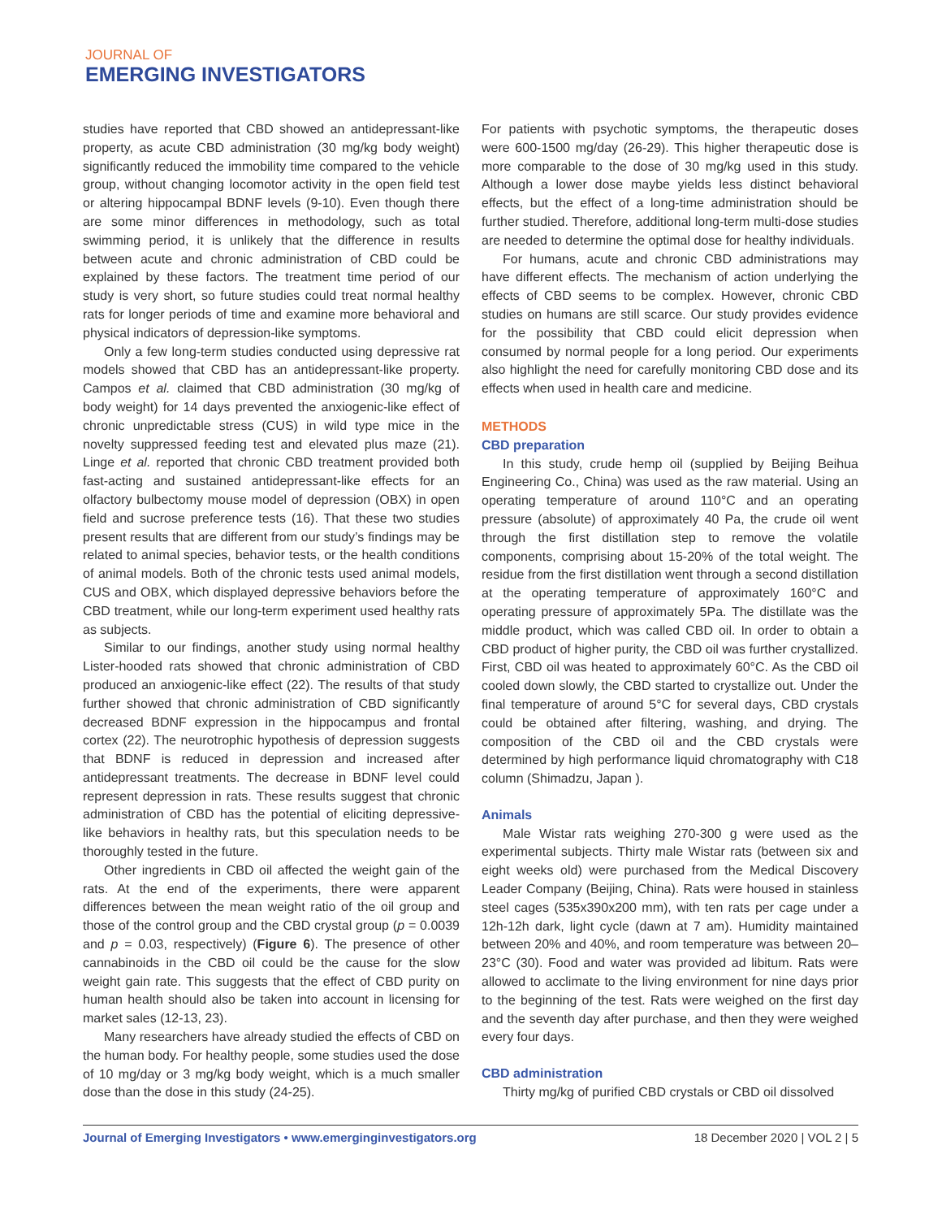JOURNAL OF
EMERGING INVESTIGATORS
studies have reported that CBD showed an antidepressant-like property, as acute CBD administration (30 mg/kg body weight) significantly reduced the immobility time compared to the vehicle group, without changing locomotor activity in the open field test or altering hippocampal BDNF levels (9-10). Even though there are some minor differences in methodology, such as total swimming period, it is unlikely that the difference in results between acute and chronic administration of CBD could be explained by these factors. The treatment time period of our study is very short, so future studies could treat normal healthy rats for longer periods of time and examine more behavioral and physical indicators of depression-like symptoms.
Only a few long-term studies conducted using depressive rat models showed that CBD has an antidepressant-like property. Campos et al. claimed that CBD administration (30 mg/kg of body weight) for 14 days prevented the anxiogenic-like effect of chronic unpredictable stress (CUS) in wild type mice in the novelty suppressed feeding test and elevated plus maze (21). Linge et al. reported that chronic CBD treatment provided both fast-acting and sustained antidepressant-like effects for an olfactory bulbectomy mouse model of depression (OBX) in open field and sucrose preference tests (16). That these two studies present results that are different from our study’s findings may be related to animal species, behavior tests, or the health conditions of animal models. Both of the chronic tests used animal models, CUS and OBX, which displayed depressive behaviors before the CBD treatment, while our long-term experiment used healthy rats as subjects.
Similar to our findings, another study using normal healthy Lister-hooded rats showed that chronic administration of CBD produced an anxiogenic-like effect (22). The results of that study further showed that chronic administration of CBD significantly decreased BDNF expression in the hippocampus and frontal cortex (22). The neurotrophic hypothesis of depression suggests that BDNF is reduced in depression and increased after antidepressant treatments. The decrease in BDNF level could represent depression in rats. These results suggest that chronic administration of CBD has the potential of eliciting depressive-like behaviors in healthy rats, but this speculation needs to be thoroughly tested in the future.
Other ingredients in CBD oil affected the weight gain of the rats. At the end of the experiments, there were apparent differences between the mean weight ratio of the oil group and those of the control group and the CBD crystal group (p = 0.0039 and p = 0.03, respectively) (Figure 6). The presence of other cannabinoids in the CBD oil could be the cause for the slow weight gain rate. This suggests that the effect of CBD purity on human health should also be taken into account in licensing for market sales (12-13, 23).
Many researchers have already studied the effects of CBD on the human body. For healthy people, some studies used the dose of 10 mg/day or 3 mg/kg body weight, which is a much smaller dose than the dose in this study (24-25).
For patients with psychotic symptoms, the therapeutic doses were 600-1500 mg/day (26-29). This higher therapeutic dose is more comparable to the dose of 30 mg/kg used in this study. Although a lower dose maybe yields less distinct behavioral effects, but the effect of a long-time administration should be further studied. Therefore, additional long-term multi-dose studies are needed to determine the optimal dose for healthy individuals.
For humans, acute and chronic CBD administrations may have different effects. The mechanism of action underlying the effects of CBD seems to be complex. However, chronic CBD studies on humans are still scarce. Our study provides evidence for the possibility that CBD could elicit depression when consumed by normal people for a long period. Our experiments also highlight the need for carefully monitoring CBD dose and its effects when used in health care and medicine.
METHODS
CBD preparation
In this study, crude hemp oil (supplied by Beijing Beihua Engineering Co., China) was used as the raw material. Using an operating temperature of around 110°C and an operating pressure (absolute) of approximately 40 Pa, the crude oil went through the first distillation step to remove the volatile components, comprising about 15-20% of the total weight. The residue from the first distillation went through a second distillation at the operating temperature of approximately 160°C and operating pressure of approximately 5Pa. The distillate was the middle product, which was called CBD oil. In order to obtain a CBD product of higher purity, the CBD oil was further crystallized. First, CBD oil was heated to approximately 60°C. As the CBD oil cooled down slowly, the CBD started to crystallize out. Under the final temperature of around 5°C for several days, CBD crystals could be obtained after filtering, washing, and drying. The composition of the CBD oil and the CBD crystals were determined by high performance liquid chromatography with C18 column (Shimadzu, Japan ).
Animals
Male Wistar rats weighing 270-300 g were used as the experimental subjects. Thirty male Wistar rats (between six and eight weeks old) were purchased from the Medical Discovery Leader Company (Beijing, China). Rats were housed in stainless steel cages (535x390x200 mm), with ten rats per cage under a 12h-12h dark, light cycle (dawn at 7 am). Humidity maintained between 20% and 40%, and room temperature was between 20–23°C (30). Food and water was provided ad libitum. Rats were allowed to acclimate to the living environment for nine days prior to the beginning of the test. Rats were weighed on the first day and the seventh day after purchase, and then they were weighed every four days.
CBD administration
Thirty mg/kg of purified CBD crystals or CBD oil dissolved
Journal of Emerging Investigators • www.emerginginvestigators.org 18 December 2020 | VOL 2 | 5